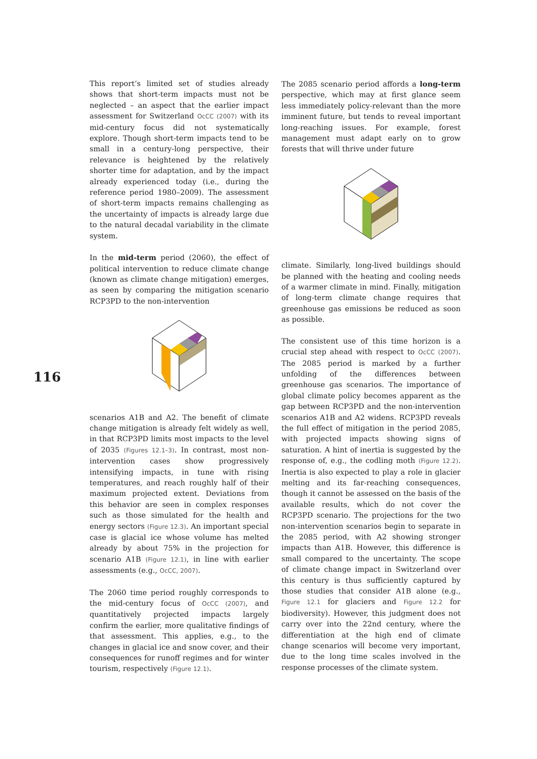116
This report’s limited set of studies already shows that short-term impacts must not be neglected – an aspect that the earlier impact assessment for Switzerland OcCC (2007) with its mid-century focus did not systematically explore. Though short-term impacts tend to be small in a century-long perspective, their relevance is heightened by the relatively shorter time for adaptation, and by the impact already experienced today (i.e., during the reference period 1980–2009). The assessment of short-term impacts remains challenging as the uncertainty of impacts is already large due to the natural decadal variability in the climate system.
In the mid-term period (2060), the effect of political intervention to reduce climate change (known as climate change mitigation) emerges, as seen by comparing the mitigation scenario RCP3PD to the non-intervention
scenarios A1B and A2. The benefit of climate change mitigation is already felt widely as well, in that RCP3PD limits most impacts to the level of 2035 (Figures 12.1–3). In contrast, most non-intervention cases show progressively intensifying impacts, in tune with rising temperatures, and reach roughly half of their maximum projected extent. Deviations from this behavior are seen in complex responses such as those simulated for the health and energy sectors (Figure 12.3). An important special case is glacial ice whose volume has melted already by about 75% in the projection for scenario A1B (Figure 12.1), in line with earlier assessments (e.g., OcCC, 2007).
The 2060 time period roughly corresponds to the mid-century focus of OcCC (2007), and quantitatively projected impacts largely confirm the earlier, more qualitative findings of that assessment. This applies, e.g., to the changes in glacial ice and snow cover, and their consequences for runoff regimes and for winter tourism, respectively (Figure 12.1).
The 2085 scenario period affords a long-term perspective, which may at first glance seem less immediately policy-relevant than the more imminent future, but tends to reveal important long-reaching issues. For example, forest management must adapt early on to grow forests that will thrive under future
climate. Similarly, long-lived buildings should be planned with the heating and cooling needs of a warmer climate in mind. Finally, mitigation of long-term climate change requires that greenhouse gas emissions be reduced as soon as possible.
The consistent use of this time horizon is a crucial step ahead with respect to OcCC (2007). The 2085 period is marked by a further unfolding of the differences between greenhouse gas scenarios. The importance of global climate policy becomes apparent as the gap between RCP3PD and the non-intervention scenarios A1B and A2 widens. RCP3PD reveals the full effect of mitigation in the period 2085, with projected impacts showing signs of saturation. A hint of inertia is suggested by the response of, e.g., the codling moth (Figure 12.2). Inertia is also expected to play a role in glacier melting and its far-reaching consequences, though it cannot be assessed on the basis of the available results, which do not cover the RCP3PD scenario. The projections for the two non-intervention scenarios begin to separate in the 2085 period, with A2 showing stronger impacts than A1B. However, this difference is small compared to the uncertainty. The scope of climate change impact in Switzerland over this century is thus sufficiently captured by those studies that consider A1B alone (e.g., Figure 12.1 for glaciers and Figure 12.2 for biodiversity). However, this judgment does not carry over into the 22nd century, where the differentiation at the high end of climate change scenarios will become very important, due to the long time scales involved in the response processes of the climate system.